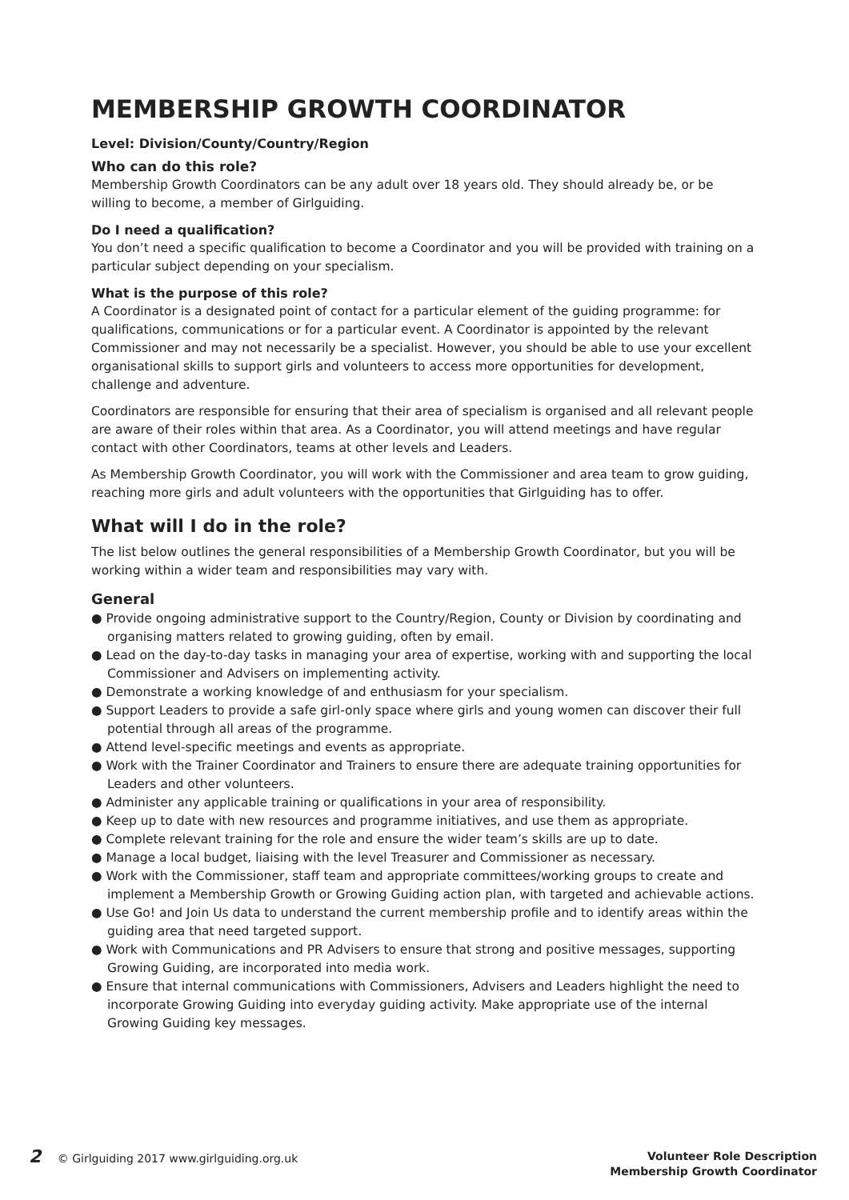MEMBERSHIP GROWTH COORDINATOR
Level: Division/County/Country/Region
Who can do this role?
Membership Growth Coordinators can be any adult over 18 years old. They should already be, or be willing to become, a member of Girlguiding.
Do I need a qualification?
You don’t need a specific qualification to become a Coordinator and you will be provided with training on a particular subject depending on your specialism.
What is the purpose of this role?
A Coordinator is a designated point of contact for a particular element of the guiding programme: for qualifications, communications or for a particular event. A Coordinator is appointed by the relevant Commissioner and may not necessarily be a specialist. However, you should be able to use your excellent organisational skills to support girls and volunteers to access more opportunities for development, challenge and adventure.
Coordinators are responsible for ensuring that their area of specialism is organised and all relevant people are aware of their roles within that area. As a Coordinator, you will attend meetings and have regular contact with other Coordinators, teams at other levels and Leaders.
As Membership Growth Coordinator, you will work with the Commissioner and area team to grow guiding, reaching more girls and adult volunteers with the opportunities that Girlguiding has to offer.
What will I do in the role?
The list below outlines the general responsibilities of a Membership Growth Coordinator, but you will be working within a wider team and responsibilities may vary with.
General
● Provide ongoing administrative support to the Country/Region, County or Division by coordinating and organising matters related to growing guiding, often by email.
● Lead on the day-to-day tasks in managing your area of expertise, working with and supporting the local Commissioner and Advisers on implementing activity.
● Demonstrate a working knowledge of and enthusiasm for your specialism.
● Support Leaders to provide a safe girl-only space where girls and young women can discover their full potential through all areas of the programme.
● Attend level-specific meetings and events as appropriate.
● Work with the Trainer Coordinator and Trainers to ensure there are adequate training opportunities for Leaders and other volunteers.
● Administer any applicable training or qualifications in your area of responsibility.
● Keep up to date with new resources and programme initiatives, and use them as appropriate.
● Complete relevant training for the role and ensure the wider team’s skills are up to date.
● Manage a local budget, liaising with the level Treasurer and Commissioner as necessary.
● Work with the Commissioner, staff team and appropriate committees/working groups to create and implement a Membership Growth or Growing Guiding action plan, with targeted and achievable actions.
● Use Go! and Join Us data to understand the current membership profile and to identify areas within the guiding area that need targeted support.
● Work with Communications and PR Advisers to ensure that strong and positive messages, supporting Growing Guiding, are incorporated into media work.
● Ensure that internal communications with Commissioners, Advisers and Leaders highlight the need to incorporate Growing Guiding into everyday guiding activity. Make appropriate use of the internal Growing Guiding key messages.
2 © Girlguiding 2017 www.girlguiding.org.uk
Volunteer Role Description
Membership Growth Coordinator